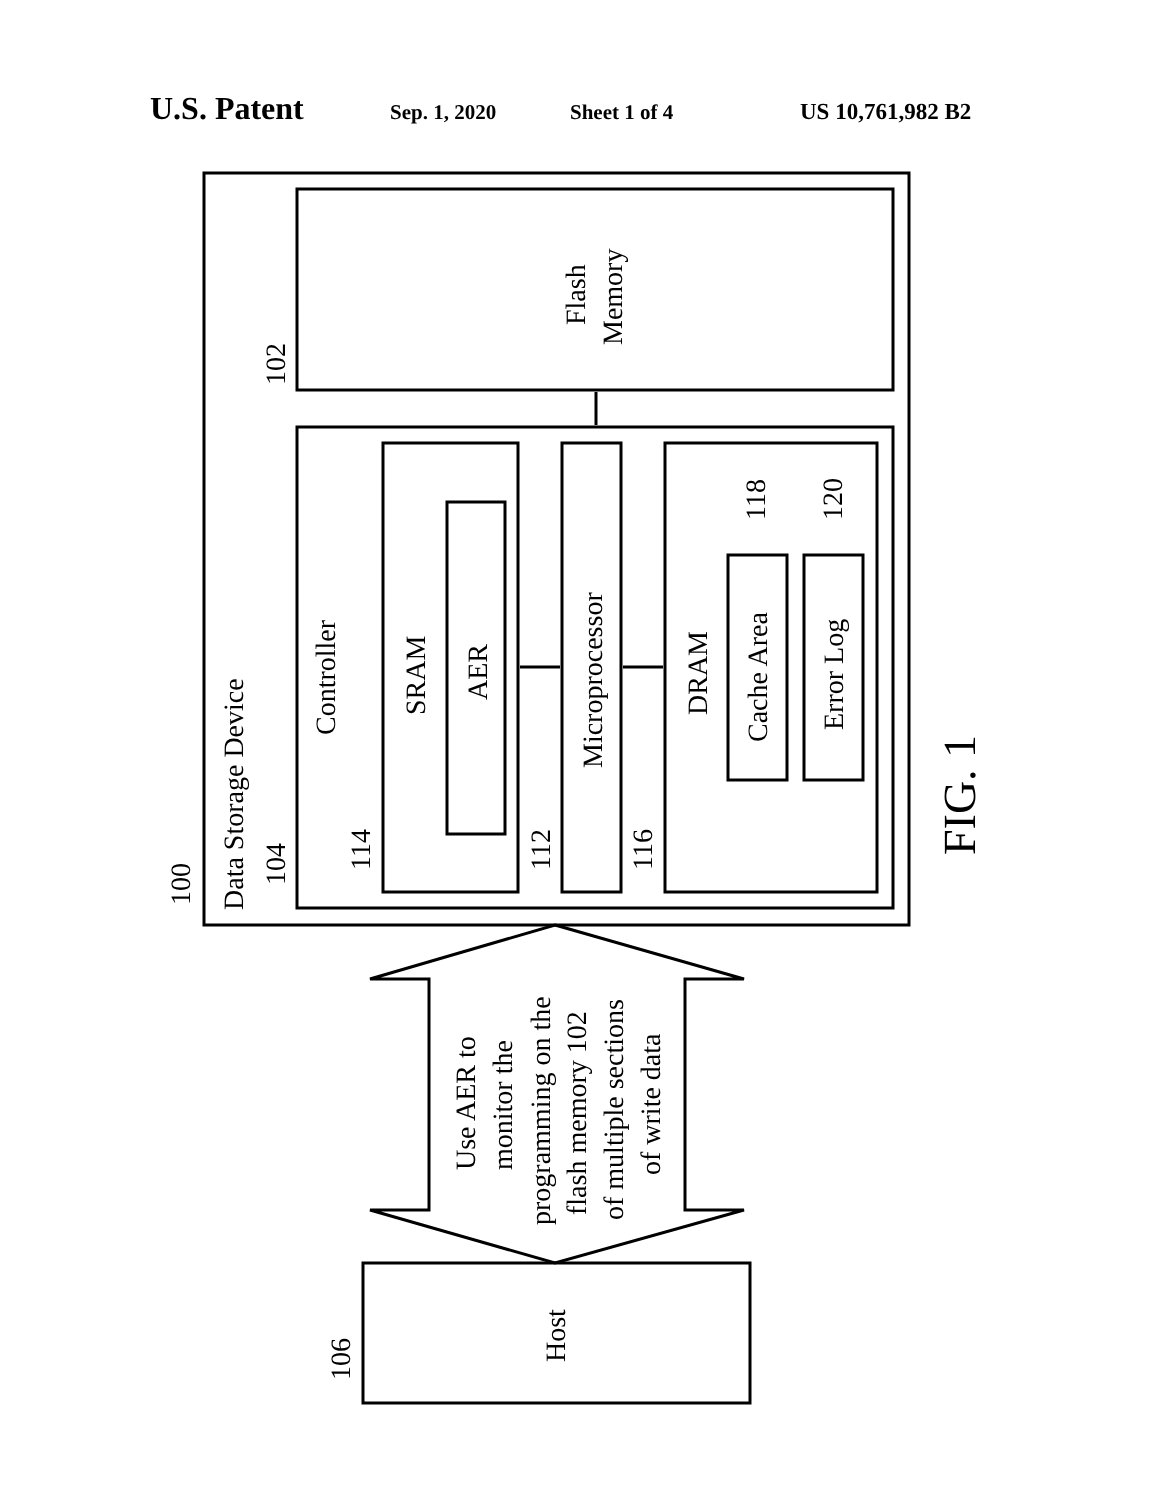U.S. Patent Sep. 1, 2020 Sheet 1 of 4 US 10,761,982 B2
Flash
Memory
Data Storage Device
Controller
SRAM
AER
Microprocessor
DRAM
Cache Area
Error Log
Host
Use AER to
monitor the
programming on the
flash memory 102
of multiple sections
of write data
100
102
104
114
112
116
118
120
106
FIG. 1